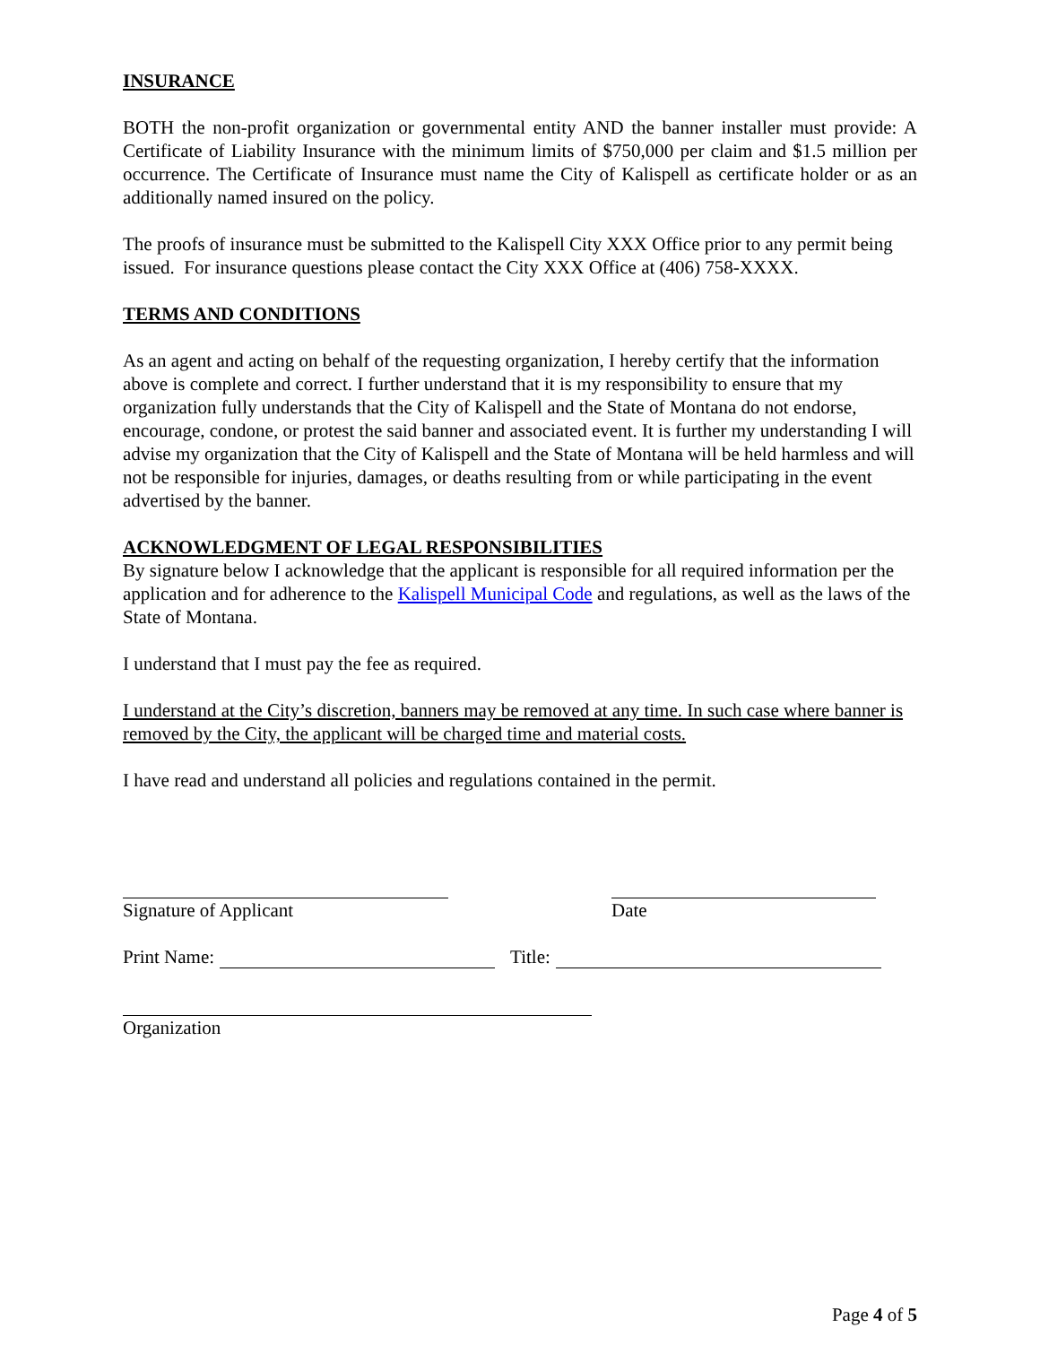INSURANCE
BOTH the non-profit organization or governmental entity AND the banner installer must provide: A Certificate of Liability Insurance with the minimum limits of $750,000 per claim and $1.5 million per occurrence. The Certificate of Insurance must name the City of Kalispell as certificate holder or as an additionally named insured on the policy.
The proofs of insurance must be submitted to the Kalispell City XXX Office prior to any permit being issued. For insurance questions please contact the City XXX Office at (406) 758-XXXX.
TERMS AND CONDITIONS
As an agent and acting on behalf of the requesting organization, I hereby certify that the information above is complete and correct. I further understand that it is my responsibility to ensure that my organization fully understands that the City of Kalispell and the State of Montana do not endorse, encourage, condone, or protest the said banner and associated event. It is further my understanding I will advise my organization that the City of Kalispell and the State of Montana will be held harmless and will not be responsible for injuries, damages, or deaths resulting from or while participating in the event advertised by the banner.
ACKNOWLEDGMENT OF LEGAL RESPONSIBILITIES
By signature below I acknowledge that the applicant is responsible for all required information per the application and for adherence to the Kalispell Municipal Code and regulations, as well as the laws of the State of Montana.
I understand that I must pay the fee as required.
I understand at the City’s discretion, banners may be removed at any time. In such case where banner is removed by the City, the applicant will be charged time and material costs.
I have read and understand all policies and regulations contained in the permit.
Signature of Applicant Date
Print Name: Title:
Organization
Page 4 of 5